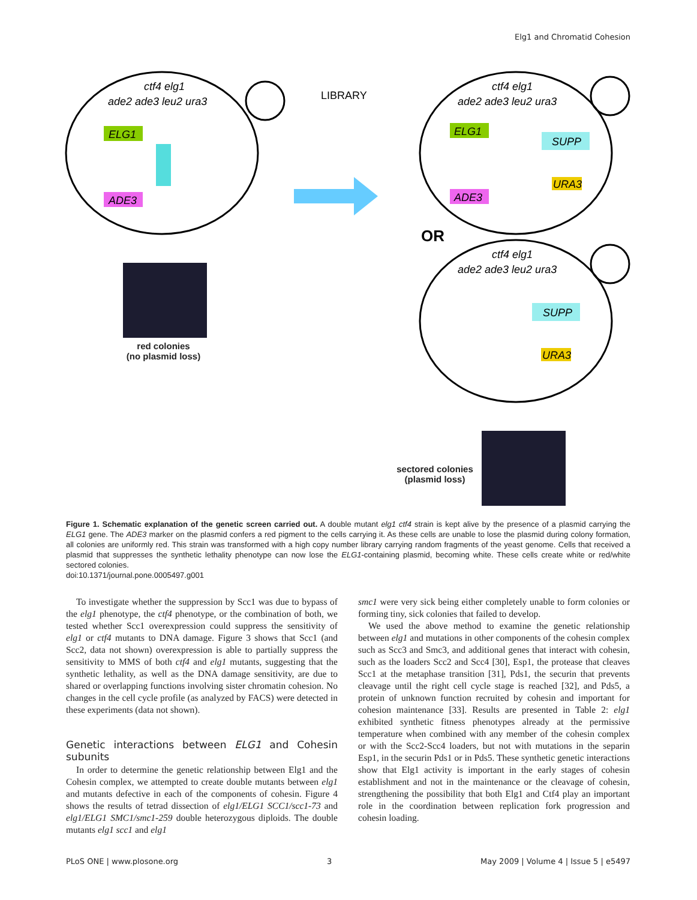Elg1 and Chromatid Cohesion
ctf4 elg1
ade2 ade3 leu2 ura3
ELG1
ADE3
LIBRARY
ctf4 elg1
ade2 ade3 leu2 ura3
ELG1
ADE3
SUPP
URA3
OR
ctf4 elg1
ade2 ade3 leu2 ura3
SUPP
URA3
red colonies
(no plasmid loss)
sectored colonies
(plasmid loss)
Figure 1. Schematic explanation of the genetic screen carried out. A double mutant elg1 ctf4 strain is kept alive by the presence of a plasmid carrying the ELG1 gene. The ADE3 marker on the plasmid confers a red pigment to the cells carrying it. As these cells are unable to lose the plasmid during colony formation, all colonies are uniformly red. This strain was transformed with a high copy number library carrying random fragments of the yeast genome. Cells that received a plasmid that suppresses the synthetic lethality phenotype can now lose the ELG1-containing plasmid, becoming white. These cells create white or red/white sectored colonies.
doi:10.1371/journal.pone.0005497.g001
To investigate whether the suppression by Scc1 was due to bypass of the elg1 phenotype, the ctf4 phenotype, or the combination of both, we tested whether Scc1 overexpression could suppress the sensitivity of elg1 or ctf4 mutants to DNA damage. Figure 3 shows that Scc1 (and Scc2, data not shown) overexpression is able to partially suppress the sensitivity to MMS of both ctf4 and elg1 mutants, suggesting that the synthetic lethality, as well as the DNA damage sensitivity, are due to shared or overlapping functions involving sister chromatin cohesion. No changes in the cell cycle profile (as analyzed by FACS) were detected in these experiments (data not shown).
Genetic interactions between ELG1 and Cohesin subunits
In order to determine the genetic relationship between Elg1 and the Cohesin complex, we attempted to create double mutants between elg1 and mutants defective in each of the components of cohesin. Figure 4 shows the results of tetrad dissection of elg1/ELG1 SCC1/scc1-73 and elg1/ELG1 SMC1/smc1-259 double heterozygous diploids. The double mutants elg1 scc1 and elg1
smc1 were very sick being either completely unable to form colonies or forming tiny, sick colonies that failed to develop.
We used the above method to examine the genetic relationship between elg1 and mutations in other components of the cohesin complex such as Scc3 and Smc3, and additional genes that interact with cohesin, such as the loaders Scc2 and Scc4 [30], Esp1, the protease that cleaves Scc1 at the metaphase transition [31], Pds1, the securin that prevents cleavage until the right cell cycle stage is reached [32], and Pds5, a protein of unknown function recruited by cohesin and important for cohesion maintenance [33]. Results are presented in Table 2: elg1 exhibited synthetic fitness phenotypes already at the permissive temperature when combined with any member of the cohesin complex or with the Scc2-Scc4 loaders, but not with mutations in the separin Esp1, in the securin Pds1 or in Pds5. These synthetic genetic interactions show that Elg1 activity is important in the early stages of cohesin establishment and not in the maintenance or the cleavage of cohesin, strengthening the possibility that both Elg1 and Ctf4 play an important role in the coordination between replication fork progression and cohesin loading.
PLoS ONE | www.plosone.org 3 May 2009 | Volume 4 | Issue 5 | e5497